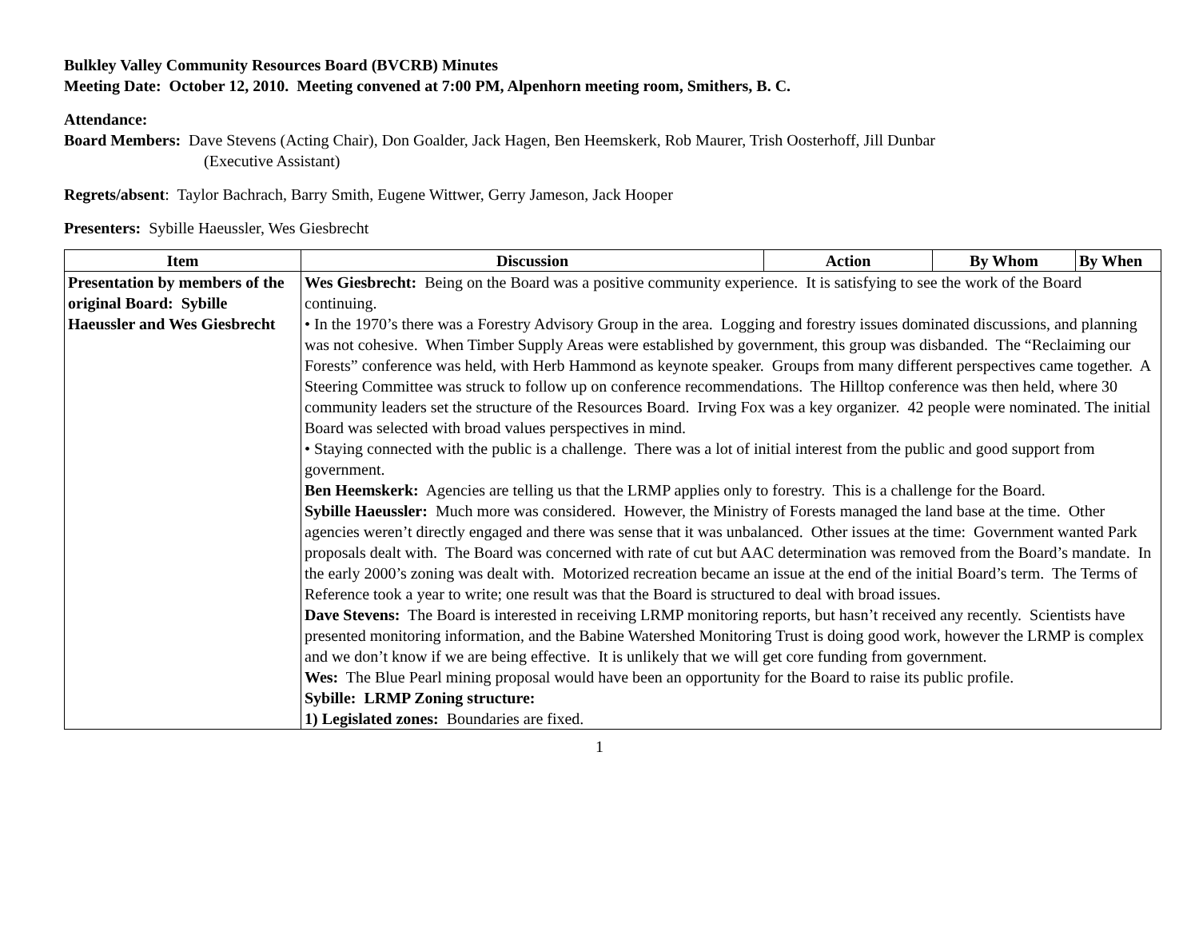Bulkley Valley Community Resources Board (BVCRB) Minutes
Meeting Date: October 12, 2010. Meeting convened at 7:00 PM, Alpenhorn meeting room, Smithers, B. C.
Attendance:
Board Members: Dave Stevens (Acting Chair), Don Goalder, Jack Hagen, Ben Heemskerk, Rob Maurer, Trish Oosterhoff, Jill Dunbar
(Executive Assistant)
Regrets/absent: Taylor Bachrach, Barry Smith, Eugene Wittwer, Gerry Jameson, Jack Hooper
Presenters: Sybille Haeussler, Wes Giesbrecht
| Item | Discussion | Action | By Whom | By When |
| --- | --- | --- | --- | --- |
| Presentation by members of the original Board: Sybille Haeussler and Wes Giesbrecht | Wes Giesbrecht: Being on the Board was a positive community experience. It is satisfying to see the work of the Board continuing. • In the 1970’s there was a Forestry Advisory Group in the area. Logging and forestry issues dominated discussions, and planning was not cohesive. When Timber Supply Areas were established by government, this group was disbanded. The “Reclaiming our Forests” conference was held, with Herb Hammond as keynote speaker. Groups from many different perspectives came together. A Steering Committee was struck to follow up on conference recommendations. The Hilltop conference was then held, where 30 community leaders set the structure of the Resources Board. Irving Fox was a key organizer. 42 people were nominated. The initial Board was selected with broad values perspectives in mind. • Staying connected with the public is a challenge. There was a lot of initial interest from the public and good support from government. Ben Heemskerk: Agencies are telling us that the LRMP applies only to forestry. This is a challenge for the Board. Sybille Haeussler: Much more was considered. However, the Ministry of Forests managed the land base at the time. Other agencies weren’t directly engaged and there was sense that it was unbalanced. Other issues at the time: Government wanted Park proposals dealt with. The Board was concerned with rate of cut but AAC determination was removed from the Board’s mandate. In the early 2000’s zoning was dealt with. Motorized recreation became an issue at the end of the initial Board’s term. The Terms of Reference took a year to write; one result was that the Board is structured to deal with broad issues. Dave Stevens: The Board is interested in receiving LRMP monitoring reports, but hasn’t received any recently. Scientists have presented monitoring information, and the Babine Watershed Monitoring Trust is doing good work, however the LRMP is complex and we don’t know if we are being effective. It is unlikely that we will get core funding from government. Wes: The Blue Pearl mining proposal would have been an opportunity for the Board to raise its public profile. Sybille: LRMP Zoning structure: 1) Legislated zones: Boundaries are fixed. | | | |
1